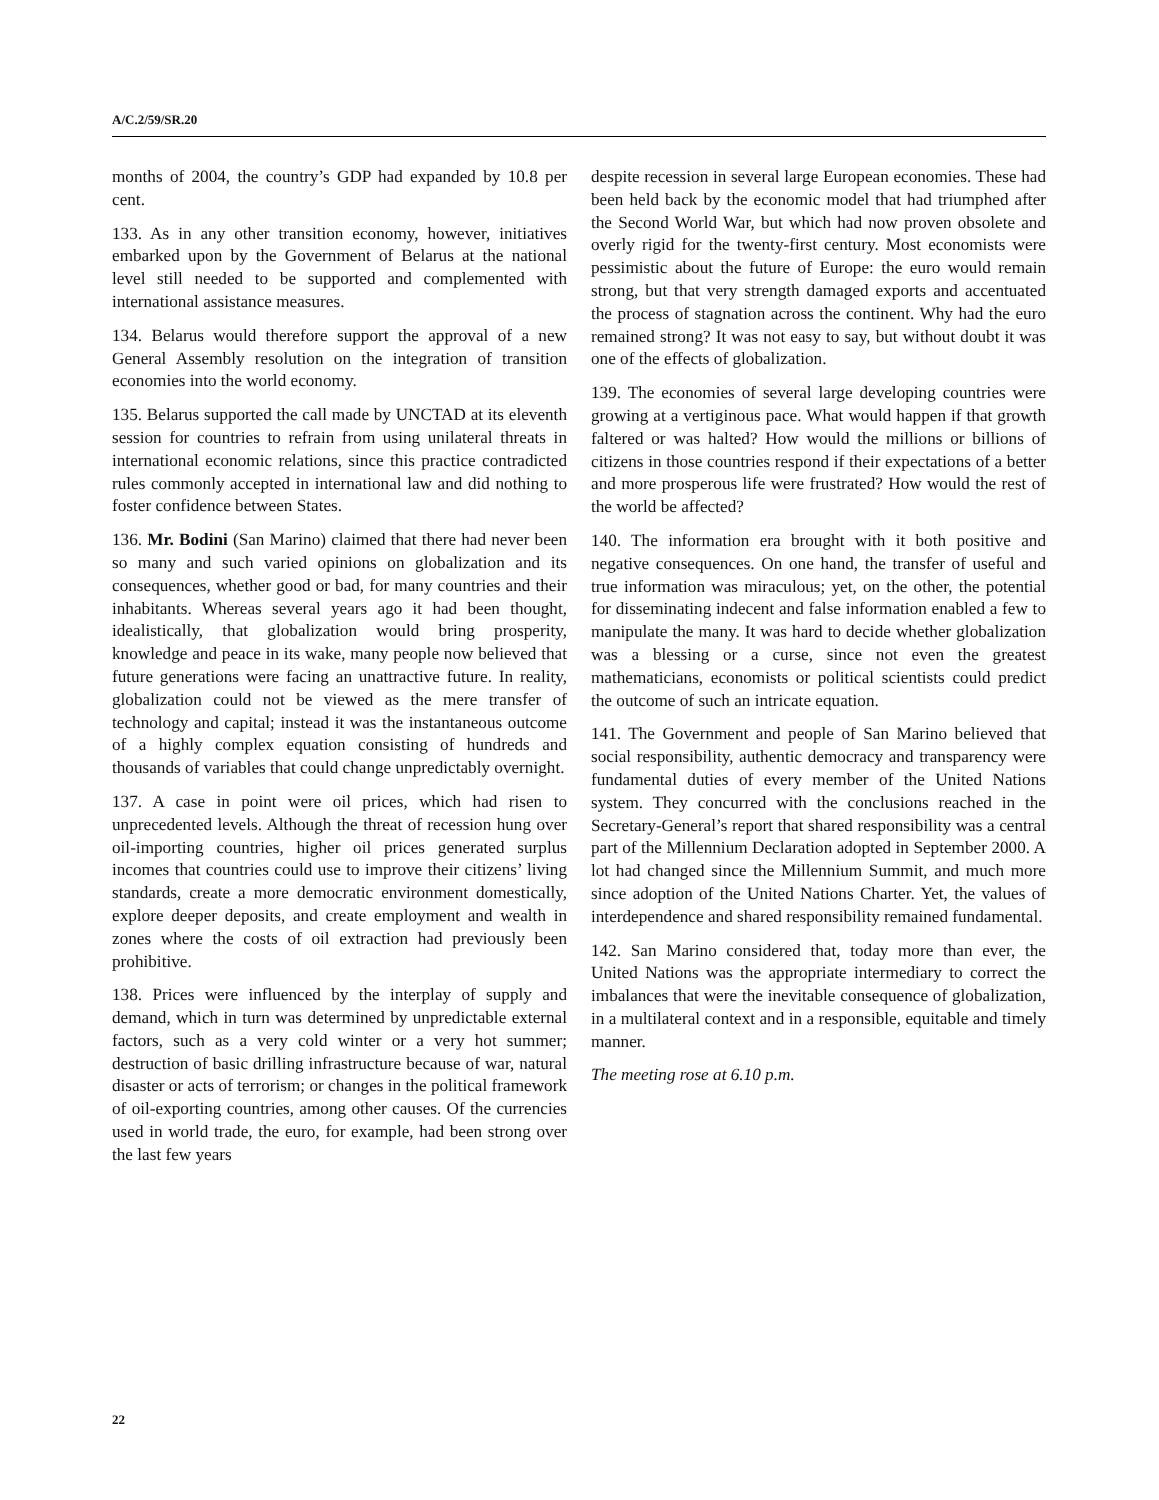A/C.2/59/SR.20
months of 2004, the country’s GDP had expanded by 10.8 per cent.
133. As in any other transition economy, however, initiatives embarked upon by the Government of Belarus at the national level still needed to be supported and complemented with international assistance measures.
134. Belarus would therefore support the approval of a new General Assembly resolution on the integration of transition economies into the world economy.
135. Belarus supported the call made by UNCTAD at its eleventh session for countries to refrain from using unilateral threats in international economic relations, since this practice contradicted rules commonly accepted in international law and did nothing to foster confidence between States.
136. Mr. Bodini (San Marino) claimed that there had never been so many and such varied opinions on globalization and its consequences, whether good or bad, for many countries and their inhabitants. Whereas several years ago it had been thought, idealistically, that globalization would bring prosperity, knowledge and peace in its wake, many people now believed that future generations were facing an unattractive future. In reality, globalization could not be viewed as the mere transfer of technology and capital; instead it was the instantaneous outcome of a highly complex equation consisting of hundreds and thousands of variables that could change unpredictably overnight.
137. A case in point were oil prices, which had risen to unprecedented levels. Although the threat of recession hung over oil-importing countries, higher oil prices generated surplus incomes that countries could use to improve their citizens’ living standards, create a more democratic environment domestically, explore deeper deposits, and create employment and wealth in zones where the costs of oil extraction had previously been prohibitive.
138. Prices were influenced by the interplay of supply and demand, which in turn was determined by unpredictable external factors, such as a very cold winter or a very hot summer; destruction of basic drilling infrastructure because of war, natural disaster or acts of terrorism; or changes in the political framework of oil-exporting countries, among other causes. Of the currencies used in world trade, the euro, for example, had been strong over the last few years
despite recession in several large European economies. These had been held back by the economic model that had triumphed after the Second World War, but which had now proven obsolete and overly rigid for the twenty-first century. Most economists were pessimistic about the future of Europe: the euro would remain strong, but that very strength damaged exports and accentuated the process of stagnation across the continent. Why had the euro remained strong? It was not easy to say, but without doubt it was one of the effects of globalization.
139. The economies of several large developing countries were growing at a vertiginous pace. What would happen if that growth faltered or was halted? How would the millions or billions of citizens in those countries respond if their expectations of a better and more prosperous life were frustrated? How would the rest of the world be affected?
140. The information era brought with it both positive and negative consequences. On one hand, the transfer of useful and true information was miraculous; yet, on the other, the potential for disseminating indecent and false information enabled a few to manipulate the many. It was hard to decide whether globalization was a blessing or a curse, since not even the greatest mathematicians, economists or political scientists could predict the outcome of such an intricate equation.
141. The Government and people of San Marino believed that social responsibility, authentic democracy and transparency were fundamental duties of every member of the United Nations system. They concurred with the conclusions reached in the Secretary-General’s report that shared responsibility was a central part of the Millennium Declaration adopted in September 2000. A lot had changed since the Millennium Summit, and much more since adoption of the United Nations Charter. Yet, the values of interdependence and shared responsibility remained fundamental.
142. San Marino considered that, today more than ever, the United Nations was the appropriate intermediary to correct the imbalances that were the inevitable consequence of globalization, in a multilateral context and in a responsible, equitable and timely manner.
The meeting rose at 6.10 p.m.
22